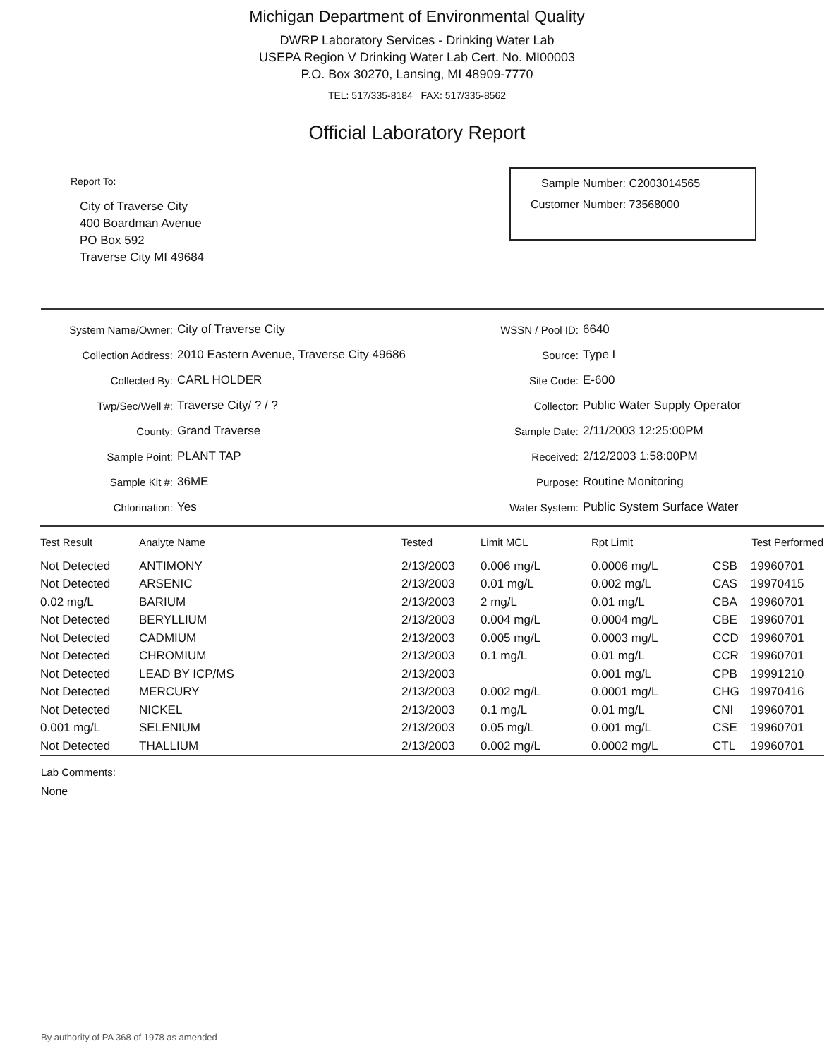Michigan Department of Environmental Quality
DWRP Laboratory Services - Drinking Water Lab
USEPA Region V Drinking Water Lab Cert. No. MI00003
P.O. Box 30270, Lansing, MI 48909-7770
TEL: 517/335-8184 FAX: 517/335-8562
Official Laboratory Report
Report To:
City of Traverse City
400 Boardman Avenue
PO Box 592
Traverse City MI 49684
Sample Number: C2003014565
Customer Number: 73568000
| System Name/Owner: | City of Traverse City |
| Collection Address: | 2010 Eastern Avenue, Traverse City 49686 |
| Collected By: | CARL HOLDER |
| Twp/Sec/Well #: | Traverse City/ ? / ? |
| County: | Grand Traverse |
| Sample Point: | PLANT TAP |
| Sample Kit #: | 36ME |
| Chlorination: | Yes |
| WSSN / Pool ID: | 6640 |
| Source: | Type I |
| Site Code: | E-600 |
| Collector: | Public Water Supply Operator |
| Sample Date: | 2/11/2003 12:25:00PM |
| Received: | 2/12/2003 1:58:00PM |
| Purpose: | Routine Monitoring |
| Water System: | Public System Surface Water |
| Test Result | Analyte Name | Tested | Limit MCL | Rpt Limit | Test Performed | |
| --- | --- | --- | --- | --- | --- | --- |
| Not Detected | ANTIMONY | 2/13/2003 | 0.006 mg/L | 0.0006 mg/L | CSB | 19960701 |
| Not Detected | ARSENIC | 2/13/2003 | 0.01 mg/L | 0.002 mg/L | CAS | 19970415 |
| 0.02 mg/L | BARIUM | 2/13/2003 | 2 mg/L | 0.01 mg/L | CBA | 19960701 |
| Not Detected | BERYLLIUM | 2/13/2003 | 0.004 mg/L | 0.0004 mg/L | CBE | 19960701 |
| Not Detected | CADMIUM | 2/13/2003 | 0.005 mg/L | 0.0003 mg/L | CCD | 19960701 |
| Not Detected | CHROMIUM | 2/13/2003 | 0.1 mg/L | 0.01 mg/L | CCR | 19960701 |
| Not Detected | LEAD BY ICP/MS | 2/13/2003 | | 0.001 mg/L | CPB | 19991210 |
| Not Detected | MERCURY | 2/13/2003 | 0.002 mg/L | 0.0001 mg/L | CHG | 19970416 |
| Not Detected | NICKEL | 2/13/2003 | 0.1 mg/L | 0.01 mg/L | CNI | 19960701 |
| 0.001 mg/L | SELENIUM | 2/13/2003 | 0.05 mg/L | 0.001 mg/L | CSE | 19960701 |
| Not Detected | THALLIUM | 2/13/2003 | 0.002 mg/L | 0.0002 mg/L | CTL | 19960701 |
Lab Comments:
None
By authority of PA 368 of 1978 as amended